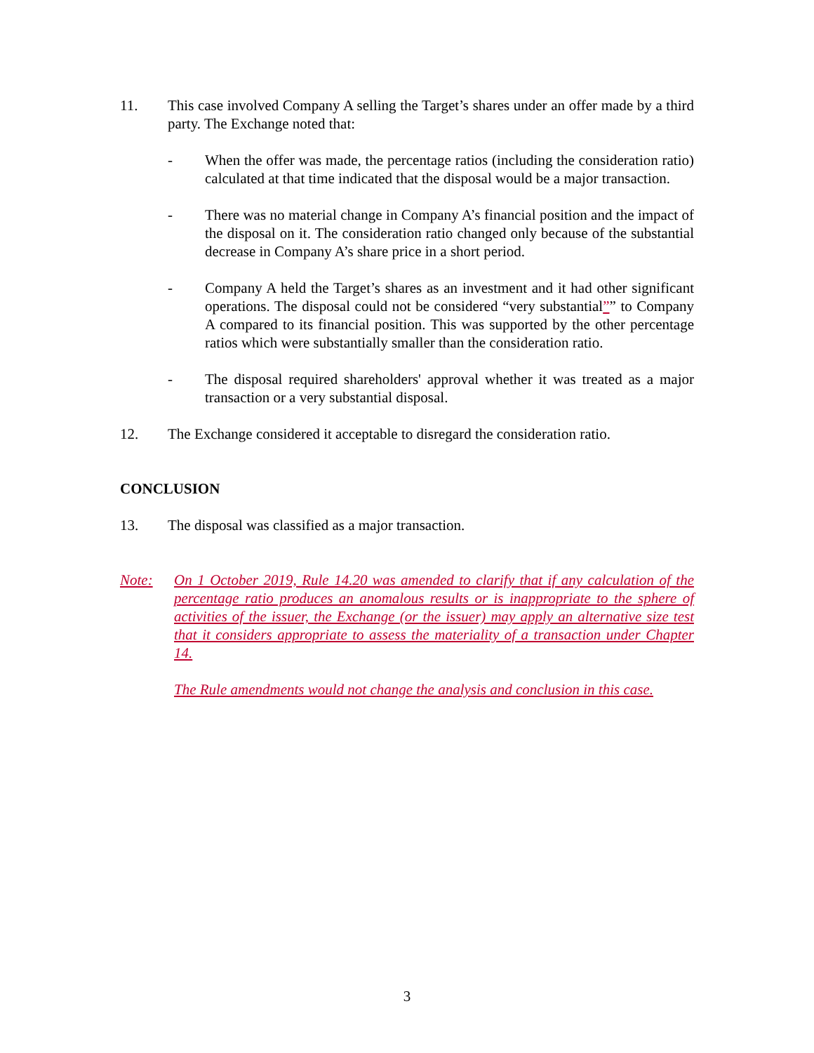11. This case involved Company A selling the Target’s shares under an offer made by a third party. The Exchange noted that:
- When the offer was made, the percentage ratios (including the consideration ratio) calculated at that time indicated that the disposal would be a major transaction.
- There was no material change in Company A’s financial position and the impact of the disposal on it. The consideration ratio changed only because of the substantial decrease in Company A’s share price in a short period.
- Company A held the Target’s shares as an investment and it had other significant operations. The disposal could not be considered “very substantial”” to Company A compared to its financial position. This was supported by the other percentage ratios which were substantially smaller than the consideration ratio.
- The disposal required shareholders' approval whether it was treated as a major transaction or a very substantial disposal.
12. The Exchange considered it acceptable to disregard the consideration ratio.
CONCLUSION
13. The disposal was classified as a major transaction.
Note: On 1 October 2019, Rule 14.20 was amended to clarify that if any calculation of the percentage ratio produces an anomalous results or is inappropriate to the sphere of activities of the issuer, the Exchange (or the issuer) may apply an alternative size test that it considers appropriate to assess the materiality of a transaction under Chapter 14.
The Rule amendments would not change the analysis and conclusion in this case.
3